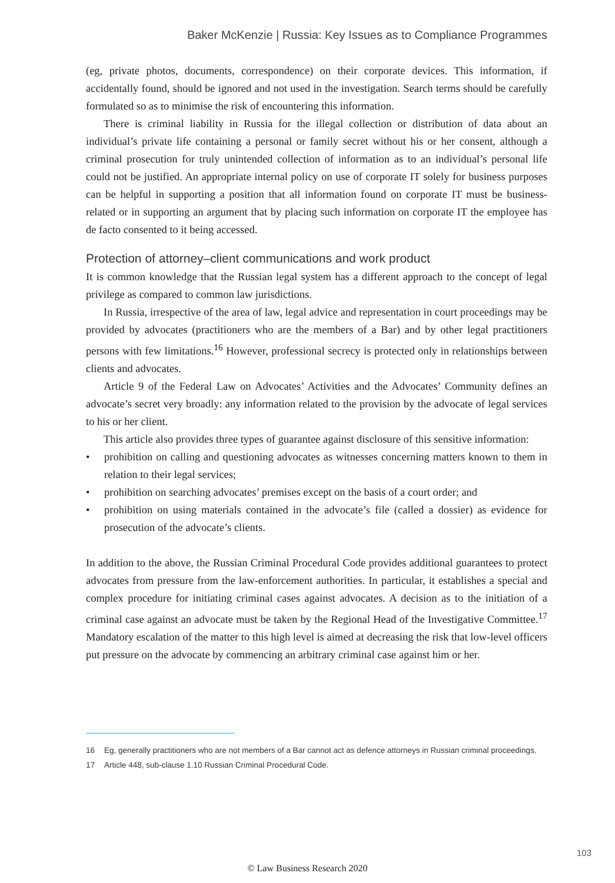Baker McKenzie | Russia: Key Issues as to Compliance Programmes
(eg, private photos, documents, correspondence) on their corporate devices. This information, if accidentally found, should be ignored and not used in the investigation. Search terms should be carefully formulated so as to minimise the risk of encountering this information.
There is criminal liability in Russia for the illegal collection or distribution of data about an individual’s private life containing a personal or family secret without his or her consent, although a criminal prosecution for truly unintended collection of information as to an individual’s personal life could not be justified. An appropriate internal policy on use of corporate IT solely for business purposes can be helpful in supporting a position that all information found on corporate IT must be business-related or in supporting an argument that by placing such information on corporate IT the employee has de facto consented to it being accessed.
Protection of attorney–client communications and work product
It is common knowledge that the Russian legal system has a different approach to the concept of legal privilege as compared to common law jurisdictions.
In Russia, irrespective of the area of law, legal advice and representation in court proceedings may be provided by advocates (practitioners who are the members of a Bar) and by other legal practitioners persons with few limitations.<sup>16</sup> However, professional secrecy is protected only in relationships between clients and advocates.
Article 9 of the Federal Law on Advocates’ Activities and the Advocates’ Community defines an advocate’s secret very broadly: any information related to the provision by the advocate of legal services to his or her client.
This article also provides three types of guarantee against disclosure of this sensitive information:
• prohibition on calling and questioning advocates as witnesses concerning matters known to them in relation to their legal services;
• prohibition on searching advocates’ premises except on the basis of a court order; and
• prohibition on using materials contained in the advocate’s file (called a dossier) as evidence for prosecution of the advocate’s clients.
In addition to the above, the Russian Criminal Procedural Code provides additional guarantees to protect advocates from pressure from the law-enforcement authorities. In particular, it establishes a special and complex procedure for initiating criminal cases against advocates. A decision as to the initiation of a criminal case against an advocate must be taken by the Regional Head of the Investigative Committee.<sup>17</sup> Mandatory escalation of the matter to this high level is aimed at decreasing the risk that low-level officers put pressure on the advocate by commencing an arbitrary criminal case against him or her.
16 Eg, generally practitioners who are not members of a Bar cannot act as defence attorneys in Russian criminal proceedings.
17 Article 448, sub-clause 1.10 Russian Criminal Procedural Code.
103
© Law Business Research 2020